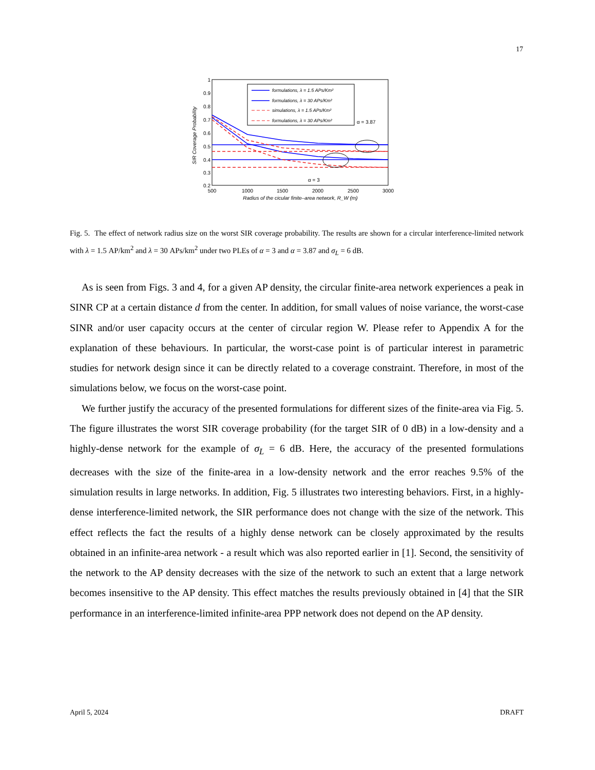17
1
0.9
0.8
0.7
0.6
0.5
0.4
0.3
0.2
500
1000
1500
2000
2500
3000
Radius of the cicular finite–area network, R_W (m)
SIR Coverage Probability
formulations, λ = 1.5 APs/Km²
formulations, λ = 30 APs/Km²
simulations, λ = 1.5 APs/Km²
formulations, λ = 30 APs/Km²
α = 3.87
α = 3
Fig. 5. The effect of network radius size on the worst SIR coverage probability. The results are shown for a circular interference-limited network with λ = 1.5 AP/km<sup>2</sup> and λ = 30 APs/km<sup>2</sup> under two PLEs of α = 3 and α = 3.87 and σ<sub>L</sub> = 6 dB.
As is seen from Figs. 3 and 4, for a given AP density, the circular finite-area network experiences a peak in SINR CP at a certain distance d from the center. In addition, for small values of noise variance, the worst-case SINR and/or user capacity occurs at the center of circular region W. Please refer to Appendix A for the explanation of these behaviours. In particular, the worst-case point is of particular interest in parametric studies for network design since it can be directly related to a coverage constraint. Therefore, in most of the simulations below, we focus on the worst-case point.
We further justify the accuracy of the presented formulations for different sizes of the finite-area via Fig. 5. The figure illustrates the worst SIR coverage probability (for the target SIR of 0 dB) in a low-density and a highly-dense network for the example of σ<sub>L</sub> = 6 dB. Here, the accuracy of the presented formulations decreases with the size of the finite-area in a low-density network and the error reaches 9.5% of the simulation results in large networks. In addition, Fig. 5 illustrates two interesting behaviors. First, in a highly-dense interference-limited network, the SIR performance does not change with the size of the network. This effect reflects the fact the results of a highly dense network can be closely approximated by the results obtained in an infinite-area network - a result which was also reported earlier in [1]. Second, the sensitivity of the network to the AP density decreases with the size of the network to such an extent that a large network becomes insensitive to the AP density. This effect matches the results previously obtained in [4] that the SIR performance in an interference-limited infinite-area PPP network does not depend on the AP density.
April 5, 2024 DRAFT